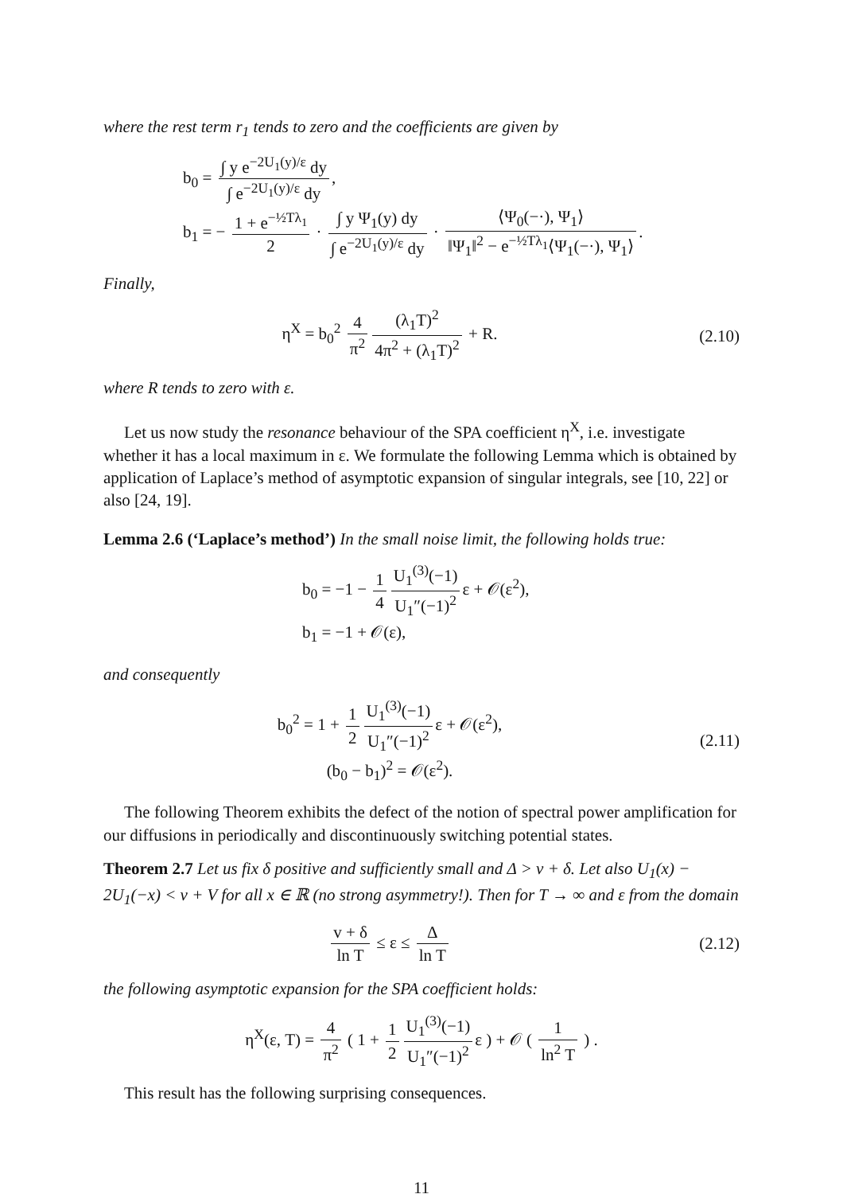where the rest term r<sub>1</sub> tends to zero and the coefficients are given by
b<sub>0</sub> = ∫ y e<sup>−2U<sub>1</sub>(y)/ε</sup> dy ∫ e<sup>−2U<sub>1</sub>(y)/ε</sup> dy,
b<sub>1</sub> = − 1 + e<sup>−½Tλ<sub>1</sub></sup> 2 · ∫ y Ψ<sub>1</sub>(y) dy ∫ e<sup>−2U<sub>1</sub>(y)/ε</sup> dy · ⟨Ψ<sub>0</sub>(−·), Ψ<sub>1</sub>⟩ ‖Ψ<sub>1</sub>‖<sup>2</sup> − e<sup>−½Tλ<sub>1</sub></sup>⟨Ψ<sub>1</sub>(−·), Ψ<sub>1</sub>⟩.
Finally,
η<sup>X</sup> = b<sub>0</sub><sup>2</sup> 4 π<sup>2</sup> (λ<sub>1</sub>T)<sup>2</sup> 4π<sup>2</sup> + (λ<sub>1</sub>T)<sup>2</sup> + R.
(2.10)
where R tends to zero with ε.
Let us now study the resonance behaviour of the SPA coefficient η<sup>X</sup>, i.e. investigate whether it has a local maximum in ε. We formulate the following Lemma which is obtained by application of Laplace’s method of asymptotic expansion of singular integrals, see [10, 22] or also [24, 19].
Lemma 2.6 (‘Laplace’s method’) In the small noise limit, the following holds true:
b<sub>0</sub> = −1 − 1 4 U<sub>1</sub><sup>(3)</sup>(−1) U<sub>1</sub>″(−1)<sup>2</sup> ε + 𝒪(ε<sup>2</sup>),
b<sub>1</sub> = −1 + 𝒪(ε),
and consequently
b<sub>0</sub><sup>2</sup> = 1 + 1 2 U<sub>1</sub><sup>(3)</sup>(−1) U<sub>1</sub>″(−1)<sup>2</sup> ε + 𝒪(ε<sup>2</sup>),
(b<sub>0</sub> − b<sub>1</sub>)<sup>2</sup> = 𝒪(ε<sup>2</sup>).
(2.11)
The following Theorem exhibits the defect of the notion of spectral power amplification for our diffusions in periodically and discontinuously switching potential states.
Theorem 2.7 Let us fix δ positive and sufficiently small and Δ > v + δ. Let also U<sub>1</sub>(x) − 2U<sub>1</sub>(−x) < v + V for all x ∈ ℝ (no strong asymmetry!). Then for T → ∞ and ε from the domain
v + δ ln T ≤ ε ≤ Δ ln T (2.12)
the following asymptotic expansion for the SPA coefficient holds:
η<sup>X</sup>(ε, T) = 4 π<sup>2</sup> ( 1 + 1 2 U<sub>1</sub><sup>(3)</sup>(−1) U<sub>1</sub>″(−1)<sup>2</sup> ε ) + 𝒪 ( 1 ln<sup>2</sup> T ) .
This result has the following surprising consequences.
11